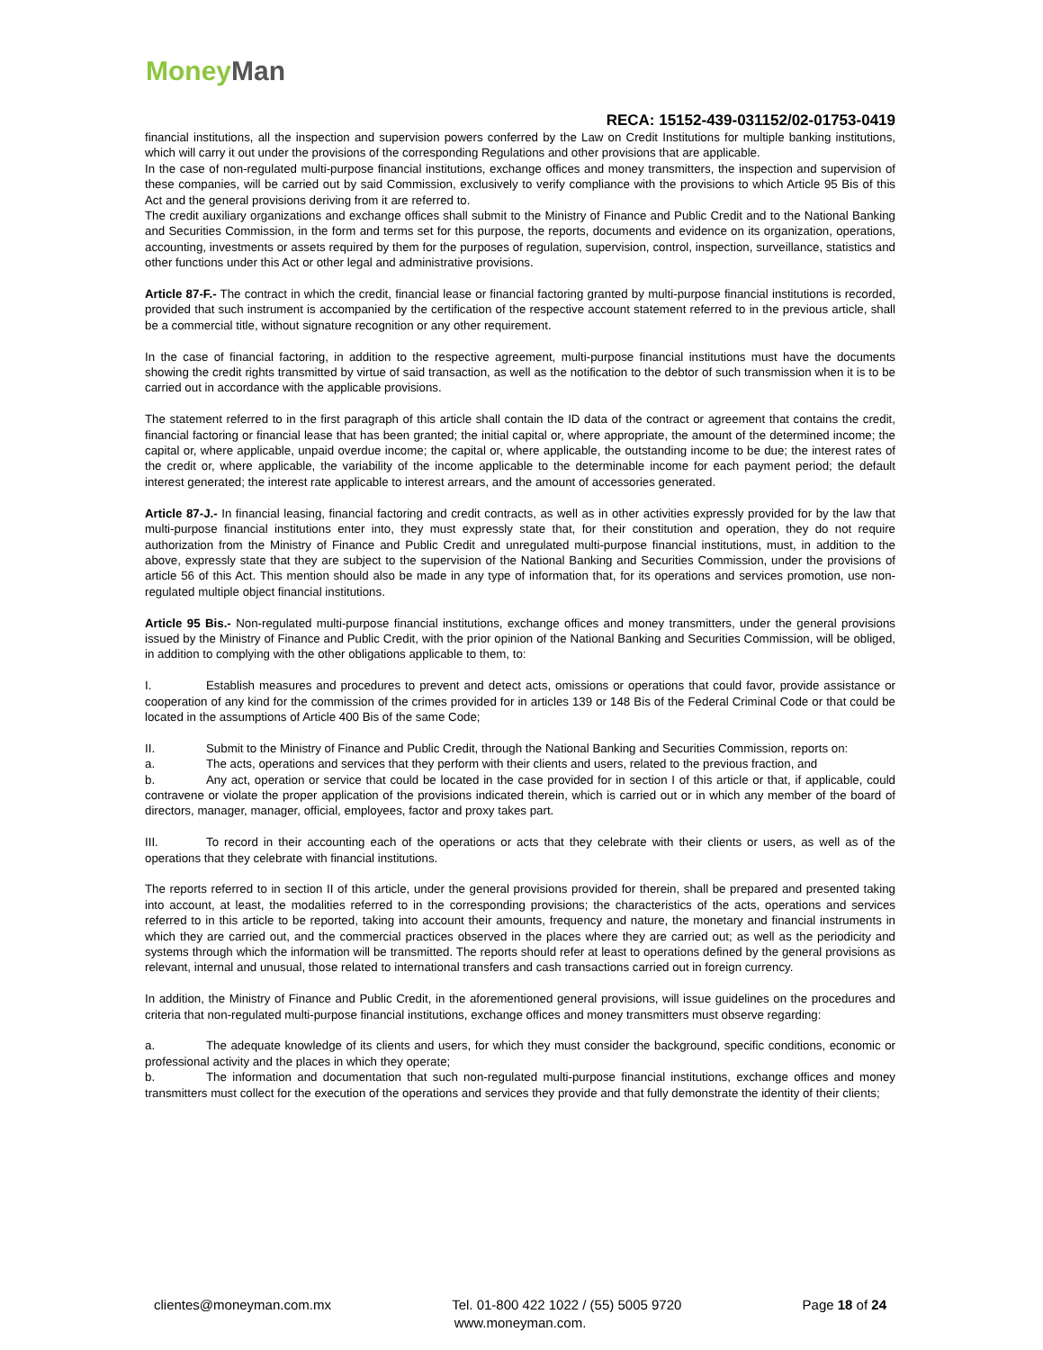Money Man
RECA: 15152-439-031152/02-01753-0419
financial institutions, all the inspection and supervision powers conferred by the Law on Credit Institutions for multiple banking institutions, which will carry it out under the provisions of the corresponding Regulations and other provisions that are applicable.
In the case of non-regulated multi-purpose financial institutions, exchange offices and money transmitters, the inspection and supervision of these companies, will be carried out by said Commission, exclusively to verify compliance with the provisions to which Article 95 Bis of this Act and the general provisions deriving from it are referred to.
The credit auxiliary organizations and exchange offices shall submit to the Ministry of Finance and Public Credit and to the National Banking and Securities Commission, in the form and terms set for this purpose, the reports, documents and evidence on its organization, operations, accounting, investments or assets required by them for the purposes of regulation, supervision, control, inspection, surveillance, statistics and other functions under this Act or other legal and administrative provisions.
Article 87-F.- The contract in which the credit, financial lease or financial factoring granted by multi-purpose financial institutions is recorded, provided that such instrument is accompanied by the certification of the respective account statement referred to in the previous article, shall be a commercial title, without signature recognition or any other requirement.
In the case of financial factoring, in addition to the respective agreement, multi-purpose financial institutions must have the documents showing the credit rights transmitted by virtue of said transaction, as well as the notification to the debtor of such transmission when it is to be carried out in accordance with the applicable provisions.
The statement referred to in the first paragraph of this article shall contain the ID data of the contract or agreement that contains the credit, financial factoring or financial lease that has been granted; the initial capital or, where appropriate, the amount of the determined income; the capital or, where applicable, unpaid overdue income; the capital or, where applicable, the outstanding income to be due; the interest rates of the credit or, where applicable, the variability of the income applicable to the determinable income for each payment period; the default interest generated; the interest rate applicable to interest arrears, and the amount of accessories generated.
Article 87-J.- In financial leasing, financial factoring and credit contracts, as well as in other activities expressly provided for by the law that multi-purpose financial institutions enter into, they must expressly state that, for their constitution and operation, they do not require authorization from the Ministry of Finance and Public Credit and unregulated multi-purpose financial institutions, must, in addition to the above, expressly state that they are subject to the supervision of the National Banking and Securities Commission, under the provisions of article 56 of this Act. This mention should also be made in any type of information that, for its operations and services promotion, use non-regulated multiple object financial institutions.
Article 95 Bis.- Non-regulated multi-purpose financial institutions, exchange offices and money transmitters, under the general provisions issued by the Ministry of Finance and Public Credit, with the prior opinion of the National Banking and Securities Commission, will be obliged, in addition to complying with the other obligations applicable to them, to:
I. Establish measures and procedures to prevent and detect acts, omissions or operations that could favor, provide assistance or cooperation of any kind for the commission of the crimes provided for in articles 139 or 148 Bis of the Federal Criminal Code or that could be located in the assumptions of Article 400 Bis of the same Code;
II. Submit to the Ministry of Finance and Public Credit, through the National Banking and Securities Commission, reports on:
a. The acts, operations and services that they perform with their clients and users, related to the previous fraction, and
b. Any act, operation or service that could be located in the case provided for in section I of this article or that, if applicable, could contravene or violate the proper application of the provisions indicated therein, which is carried out or in which any member of the board of directors, manager, manager, official, employees, factor and proxy takes part.
III. To record in their accounting each of the operations or acts that they celebrate with their clients or users, as well as of the operations that they celebrate with financial institutions.
The reports referred to in section II of this article, under the general provisions provided for therein, shall be prepared and presented taking into account, at least, the modalities referred to in the corresponding provisions; the characteristics of the acts, operations and services referred to in this article to be reported, taking into account their amounts, frequency and nature, the monetary and financial instruments in which they are carried out, and the commercial practices observed in the places where they are carried out; as well as the periodicity and systems through which the information will be transmitted. The reports should refer at least to operations defined by the general provisions as relevant, internal and unusual, those related to international transfers and cash transactions carried out in foreign currency.
In addition, the Ministry of Finance and Public Credit, in the aforementioned general provisions, will issue guidelines on the procedures and criteria that non-regulated multi-purpose financial institutions, exchange offices and money transmitters must observe regarding:
a. The adequate knowledge of its clients and users, for which they must consider the background, specific conditions, economic or professional activity and the places in which they operate;
b. The information and documentation that such non-regulated multi-purpose financial institutions, exchange offices and money transmitters must collect for the execution of the operations and services they provide and that fully demonstrate the identity of their clients;
clientes@moneyman.com.mx Tel. 01-800 422 1022 / (55) 5005 9720 Page 18 of 24
www.moneyman.com.